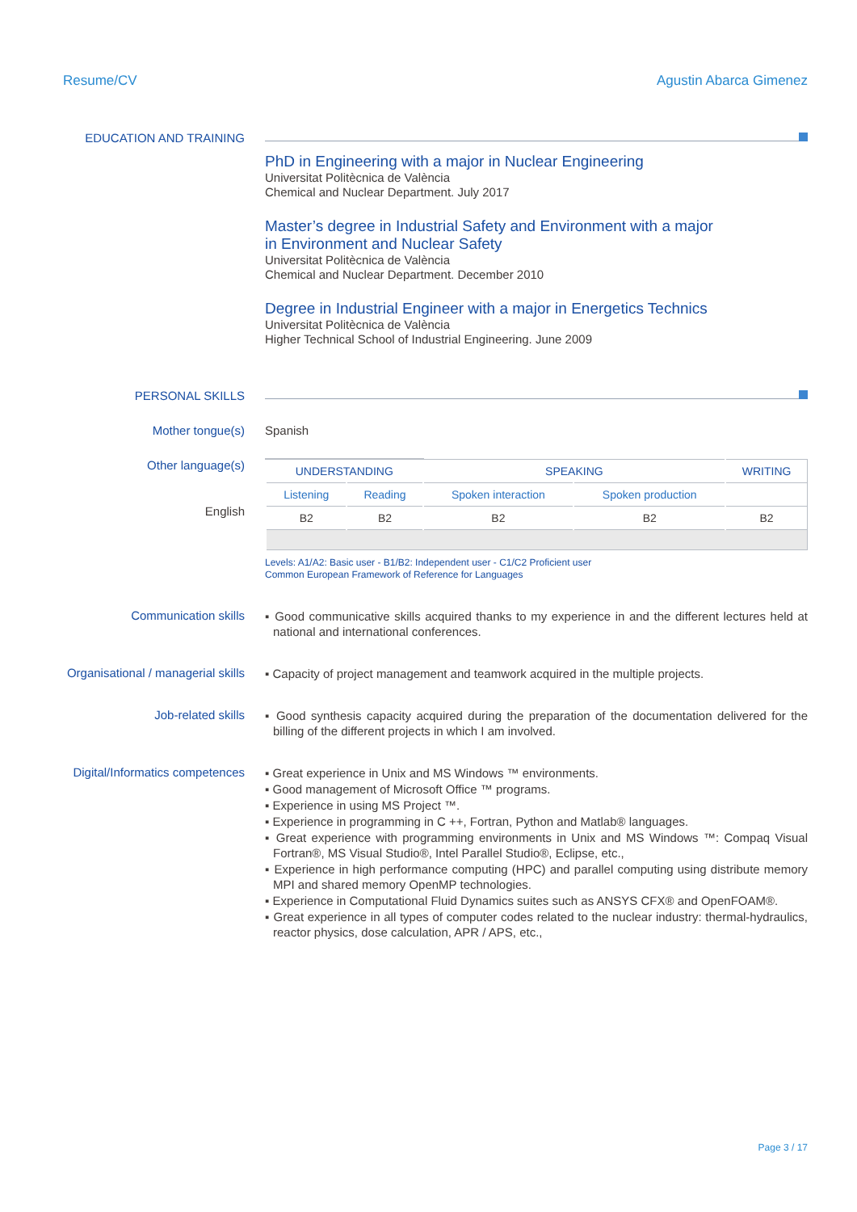Resume/CV Agustin Abarca Gimenez
EDUCATION AND TRAINING
PhD in Engineering with a major in Nuclear Engineering
Universitat Politècnica de València
Chemical and Nuclear Department. July 2017
Master’s degree in Industrial Safety and Environment with a major
in Environment and Nuclear Safety
Universitat Politècnica de València
Chemical and Nuclear Department. December 2010
Degree in Industrial Engineer with a major in Energetics Technics
Universitat Politècnica de València
Higher Technical School of Industrial Engineering. June 2009
PERSONAL SKILLS
Mother tongue(s) Spanish
Other language(s)
English
| UNDERSTANDING | | SPEAKING | | WRITING |
| --- | --- | --- | --- | --- |
| Listening | Reading | Spoken interaction | Spoken production | |
| B2 | B2 | B2 | B2 | B2 |
Levels: A1/A2: Basic user - B1/B2: Independent user - C1/C2 Proficient user
Common European Framework of Reference for Languages
Communication skills
▪ Good communicative skills acquired thanks to my experience in and the different lectures held at national and international conferences.
Organisational / managerial skills
▪ Capacity of project management and teamwork acquired in the multiple projects.
Job-related skills
▪ Good synthesis capacity acquired during the preparation of the documentation delivered for the billing of the different projects in which I am involved.
Digital/Informatics competences
▪ Great experience in Unix and MS Windows ™ environments.
▪ Good management of Microsoft Office ™ programs.
▪ Experience in using MS Project ™.
▪ Experience in programming in C ++, Fortran, Python and Matlab® languages.
▪ Great experience with programming environments in Unix and MS Windows ™: Compaq Visual Fortran®, MS Visual Studio®, Intel Parallel Studio®, Eclipse, etc.,
▪ Experience in high performance computing (HPC) and parallel computing using distribute memory MPI and shared memory OpenMP technologies.
▪ Experience in Computational Fluid Dynamics suites such as ANSYS CFX® and OpenFOAM®.
▪ Great experience in all types of computer codes related to the nuclear industry: thermal-hydraulics, reactor physics, dose calculation, APR / APS, etc.,
Page 3 / 17